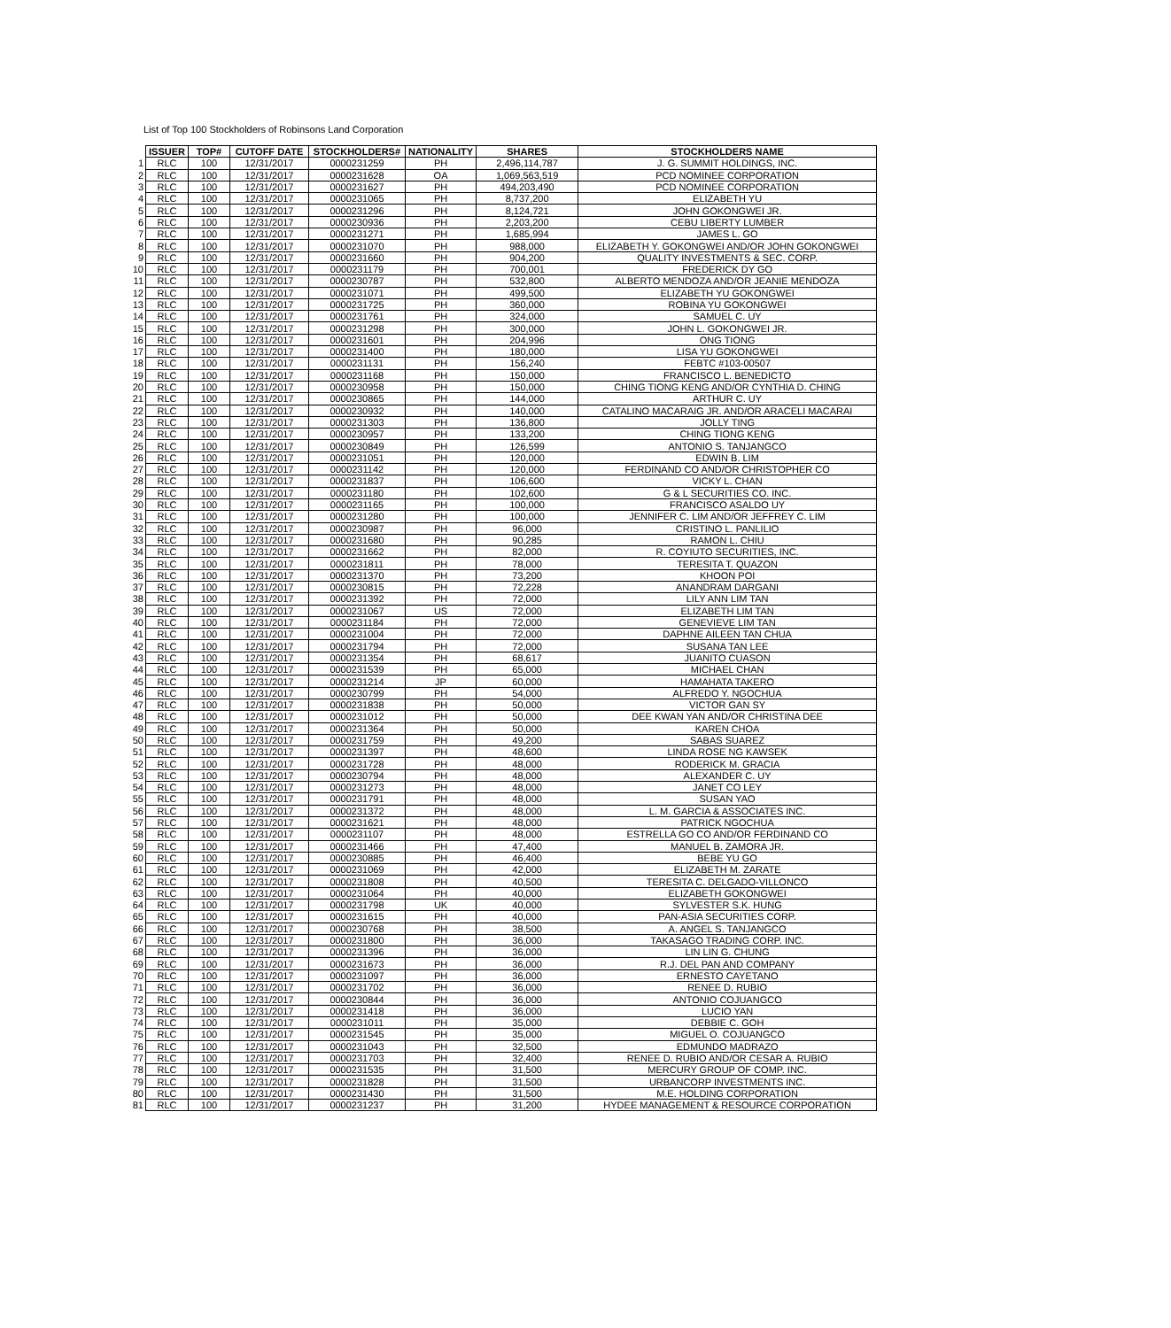List of Top 100 Stockholders of Robinsons Land Corporation
| | ISSUER | TOP# | CUTOFF DATE | STOCKHOLDERS# | NATIONALITY | SHARES | STOCKHOLDERS NAME |
| --- | --- | --- | --- | --- | --- | --- | --- |
| 1 | RLC | 100 | 12/31/2017 | 0000231259 | PH | 2,496,114,787 | J. G. SUMMIT HOLDINGS, INC. |
| 2 | RLC | 100 | 12/31/2017 | 0000231628 | OA | 1,069,563,519 | PCD NOMINEE CORPORATION |
| 3 | RLC | 100 | 12/31/2017 | 0000231627 | PH | 494,203,490 | PCD NOMINEE CORPORATION |
| 4 | RLC | 100 | 12/31/2017 | 0000231065 | PH | 8,737,200 | ELIZABETH YU |
| 5 | RLC | 100 | 12/31/2017 | 0000231296 | PH | 8,124,721 | JOHN GOKONGWEI JR. |
| 6 | RLC | 100 | 12/31/2017 | 0000230936 | PH | 2,203,200 | CEBU LIBERTY LUMBER |
| 7 | RLC | 100 | 12/31/2017 | 0000231271 | PH | 1,685,994 | JAMES L. GO |
| 8 | RLC | 100 | 12/31/2017 | 0000231070 | PH | 988,000 | ELIZABETH Y. GOKONGWEI AND/OR JOHN GOKONGWEI |
| 9 | RLC | 100 | 12/31/2017 | 0000231660 | PH | 904,200 | QUALITY INVESTMENTS & SEC. CORP. |
| 10 | RLC | 100 | 12/31/2017 | 0000231179 | PH | 700,001 | FREDERICK DY GO |
| 11 | RLC | 100 | 12/31/2017 | 0000230787 | PH | 532,800 | ALBERTO MENDOZA AND/OR JEANIE MENDOZA |
| 12 | RLC | 100 | 12/31/2017 | 0000231071 | PH | 499,500 | ELIZABETH YU GOKONGWEI |
| 13 | RLC | 100 | 12/31/2017 | 0000231725 | PH | 360,000 | ROBINA YU GOKONGWEI |
| 14 | RLC | 100 | 12/31/2017 | 0000231761 | PH | 324,000 | SAMUEL C. UY |
| 15 | RLC | 100 | 12/31/2017 | 0000231298 | PH | 300,000 | JOHN L. GOKONGWEI JR. |
| 16 | RLC | 100 | 12/31/2017 | 0000231601 | PH | 204,996 | ONG TIONG |
| 17 | RLC | 100 | 12/31/2017 | 0000231400 | PH | 180,000 | LISA YU GOKONGWEI |
| 18 | RLC | 100 | 12/31/2017 | 0000231131 | PH | 156,240 | FEBTC #103-00507 |
| 19 | RLC | 100 | 12/31/2017 | 0000231168 | PH | 150,000 | FRANCISCO L. BENEDICTO |
| 20 | RLC | 100 | 12/31/2017 | 0000230958 | PH | 150,000 | CHING TIONG KENG AND/OR CYNTHIA D. CHING |
| 21 | RLC | 100 | 12/31/2017 | 0000230865 | PH | 144,000 | ARTHUR C. UY |
| 22 | RLC | 100 | 12/31/2017 | 0000230932 | PH | 140,000 | CATALINO MACARAIG JR. AND/OR ARACELI MACARAI |
| 23 | RLC | 100 | 12/31/2017 | 0000231303 | PH | 136,800 | JOLLY TING |
| 24 | RLC | 100 | 12/31/2017 | 0000230957 | PH | 133,200 | CHING TIONG KENG |
| 25 | RLC | 100 | 12/31/2017 | 0000230849 | PH | 126,599 | ANTONIO S. TANJANGCO |
| 26 | RLC | 100 | 12/31/2017 | 0000231051 | PH | 120,000 | EDWIN B. LIM |
| 27 | RLC | 100 | 12/31/2017 | 0000231142 | PH | 120,000 | FERDINAND CO AND/OR CHRISTOPHER CO |
| 28 | RLC | 100 | 12/31/2017 | 0000231837 | PH | 106,600 | VICKY L. CHAN |
| 29 | RLC | 100 | 12/31/2017 | 0000231180 | PH | 102,600 | G & L SECURITIES CO. INC. |
| 30 | RLC | 100 | 12/31/2017 | 0000231165 | PH | 100,000 | FRANCISCO ASALDO UY |
| 31 | RLC | 100 | 12/31/2017 | 0000231280 | PH | 100,000 | JENNIFER C. LIM AND/OR JEFFREY C. LIM |
| 32 | RLC | 100 | 12/31/2017 | 0000230987 | PH | 96,000 | CRISTINO L. PANLILIO |
| 33 | RLC | 100 | 12/31/2017 | 0000231680 | PH | 90,285 | RAMON L. CHIU |
| 34 | RLC | 100 | 12/31/2017 | 0000231662 | PH | 82,000 | R. COYIUTO SECURITIES, INC. |
| 35 | RLC | 100 | 12/31/2017 | 0000231811 | PH | 78,000 | TERESITA T. QUAZON |
| 36 | RLC | 100 | 12/31/2017 | 0000231370 | PH | 73,200 | KHOON POI |
| 37 | RLC | 100 | 12/31/2017 | 0000230815 | PH | 72,228 | ANANDRAM DARGANI |
| 38 | RLC | 100 | 12/31/2017 | 0000231392 | PH | 72,000 | LILY ANN LIM TAN |
| 39 | RLC | 100 | 12/31/2017 | 0000231067 | US | 72,000 | ELIZABETH LIM TAN |
| 40 | RLC | 100 | 12/31/2017 | 0000231184 | PH | 72,000 | GENEVIEVE LIM TAN |
| 41 | RLC | 100 | 12/31/2017 | 0000231004 | PH | 72,000 | DAPHNE AILEEN TAN CHUA |
| 42 | RLC | 100 | 12/31/2017 | 0000231794 | PH | 72,000 | SUSANA TAN LEE |
| 43 | RLC | 100 | 12/31/2017 | 0000231354 | PH | 68,617 | JUANITO CUASON |
| 44 | RLC | 100 | 12/31/2017 | 0000231539 | PH | 65,000 | MICHAEL CHAN |
| 45 | RLC | 100 | 12/31/2017 | 0000231214 | JP | 60,000 | HAMAHATA TAKERO |
| 46 | RLC | 100 | 12/31/2017 | 0000230799 | PH | 54,000 | ALFREDO Y. NGOCHUA |
| 47 | RLC | 100 | 12/31/2017 | 0000231838 | PH | 50,000 | VICTOR GAN SY |
| 48 | RLC | 100 | 12/31/2017 | 0000231012 | PH | 50,000 | DEE KWAN YAN AND/OR CHRISTINA DEE |
| 49 | RLC | 100 | 12/31/2017 | 0000231364 | PH | 50,000 | KAREN CHOA |
| 50 | RLC | 100 | 12/31/2017 | 0000231759 | PH | 49,200 | SABAS SUAREZ |
| 51 | RLC | 100 | 12/31/2017 | 0000231397 | PH | 48,600 | LINDA ROSE NG KAWSEK |
| 52 | RLC | 100 | 12/31/2017 | 0000231728 | PH | 48,000 | RODERICK M. GRACIA |
| 53 | RLC | 100 | 12/31/2017 | 0000230794 | PH | 48,000 | ALEXANDER C. UY |
| 54 | RLC | 100 | 12/31/2017 | 0000231273 | PH | 48,000 | JANET CO LEY |
| 55 | RLC | 100 | 12/31/2017 | 0000231791 | PH | 48,000 | SUSAN YAO |
| 56 | RLC | 100 | 12/31/2017 | 0000231372 | PH | 48,000 | L. M. GARCIA & ASSOCIATES INC. |
| 57 | RLC | 100 | 12/31/2017 | 0000231621 | PH | 48,000 | PATRICK NGOCHUA |
| 58 | RLC | 100 | 12/31/2017 | 0000231107 | PH | 48,000 | ESTRELLA GO CO AND/OR FERDINAND CO |
| 59 | RLC | 100 | 12/31/2017 | 0000231466 | PH | 47,400 | MANUEL B. ZAMORA JR. |
| 60 | RLC | 100 | 12/31/2017 | 0000230885 | PH | 46,400 | BEBE YU GO |
| 61 | RLC | 100 | 12/31/2017 | 0000231069 | PH | 42,000 | ELIZABETH M. ZARATE |
| 62 | RLC | 100 | 12/31/2017 | 0000231808 | PH | 40,500 | TERESITA C. DELGADO-VILLONCO |
| 63 | RLC | 100 | 12/31/2017 | 0000231064 | PH | 40,000 | ELIZABETH GOKONGWEI |
| 64 | RLC | 100 | 12/31/2017 | 0000231798 | UK | 40,000 | SYLVESTER S.K. HUNG |
| 65 | RLC | 100 | 12/31/2017 | 0000231615 | PH | 40,000 | PAN-ASIA SECURITIES CORP. |
| 66 | RLC | 100 | 12/31/2017 | 0000230768 | PH | 38,500 | A. ANGEL S. TANJANGCO |
| 67 | RLC | 100 | 12/31/2017 | 0000231800 | PH | 36,000 | TAKASAGO TRADING CORP. INC. |
| 68 | RLC | 100 | 12/31/2017 | 0000231396 | PH | 36,000 | LIN LIN G. CHUNG |
| 69 | RLC | 100 | 12/31/2017 | 0000231673 | PH | 36,000 | R.J. DEL PAN AND COMPANY |
| 70 | RLC | 100 | 12/31/2017 | 0000231097 | PH | 36,000 | ERNESTO CAYETANO |
| 71 | RLC | 100 | 12/31/2017 | 0000231702 | PH | 36,000 | RENEE D. RUBIO |
| 72 | RLC | 100 | 12/31/2017 | 0000230844 | PH | 36,000 | ANTONIO COJUANGCO |
| 73 | RLC | 100 | 12/31/2017 | 0000231418 | PH | 36,000 | LUCIO YAN |
| 74 | RLC | 100 | 12/31/2017 | 0000231011 | PH | 35,000 | DEBBIE C. GOH |
| 75 | RLC | 100 | 12/31/2017 | 0000231545 | PH | 35,000 | MIGUEL O. COJUANGCO |
| 76 | RLC | 100 | 12/31/2017 | 0000231043 | PH | 32,500 | EDMUNDO MADRAZO |
| 77 | RLC | 100 | 12/31/2017 | 0000231703 | PH | 32,400 | RENEE D. RUBIO AND/OR CESAR A. RUBIO |
| 78 | RLC | 100 | 12/31/2017 | 0000231535 | PH | 31,500 | MERCURY GROUP OF COMP. INC. |
| 79 | RLC | 100 | 12/31/2017 | 0000231828 | PH | 31,500 | URBANCORP INVESTMENTS INC. |
| 80 | RLC | 100 | 12/31/2017 | 0000231430 | PH | 31,500 | M.E. HOLDING CORPORATION |
| 81 | RLC | 100 | 12/31/2017 | 0000231237 | PH | 31,200 | HYDEE MANAGEMENT & RESOURCE CORPORATION |